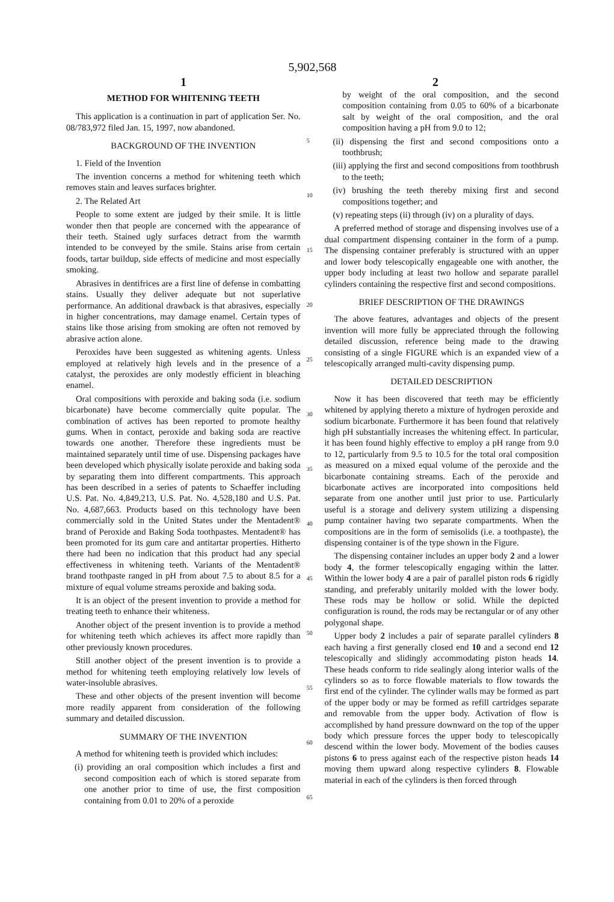5,902,568
1 2
METHOD FOR WHITENING TEETH
This application is a continuation in part of application Ser. No. 08/783,972 filed Jan. 15, 1997, now abandoned.
BACKGROUND OF THE INVENTION
1. Field of the Invention
The invention concerns a method for whitening teeth which removes stain and leaves surfaces brighter.
2. The Related Art
People to some extent are judged by their smile. It is little wonder then that people are concerned with the appearance of their teeth. Stained ugly surfaces detract from the warmth intended to be conveyed by the smile. Stains arise from certain foods, tartar buildup, side effects of medicine and most especially smoking.
Abrasives in dentifrices are a first line of defense in combatting stains. Usually they deliver adequate but not superlative performance. An additional drawback is that abrasives, especially in higher concentrations, may damage enamel. Certain types of stains like those arising from smoking are often not removed by abrasive action alone.
Peroxides have been suggested as whitening agents. Unless employed at relatively high levels and in the presence of a catalyst, the peroxides are only modestly efficient in bleaching enamel.
Oral compositions with peroxide and baking soda (i.e. sodium bicarbonate) have become commercially quite popular. The combination of actives has been reported to promote healthy gums. When in contact, peroxide and baking soda are reactive towards one another. Therefore these ingredients must be maintained separately until time of use. Dispensing packages have been developed which physically isolate peroxide and baking soda by separating them into different compartments. This approach has been described in a series of patents to Schaeffer including U.S. Pat. No. 4,849,213, U.S. Pat. No. 4,528,180 and U.S. Pat. No. 4,687,663. Products based on this technology have been commercially sold in the United States under the Mentadent® brand of Peroxide and Baking Soda toothpastes. Mentadent® has been promoted for its gum care and antitartar properties. Hitherto there had been no indication that this product had any special effectiveness in whitening teeth. Variants of the Mentadent® brand toothpaste ranged in pH from about 7.5 to about 8.5 for a mixture of equal volume streams peroxide and baking soda.
It is an object of the present invention to provide a method for treating teeth to enhance their whiteness.
Another object of the present invention is to provide a method for whitening teeth which achieves its affect more rapidly than other previously known procedures.
Still another object of the present invention is to provide a method for whitening teeth employing relatively low levels of water-insoluble abrasives.
These and other objects of the present invention will become more readily apparent from consideration of the following summary and detailed discussion.
SUMMARY OF THE INVENTION
A method for whitening teeth is provided which includes:
(i) providing an oral composition which includes a first and second composition each of which is stored separate from one another prior to time of use, the first composition containing from 0.01 to 20% of a peroxide
5
10
15
20
25
30
35
40
45
50
55
60
65
by weight of the oral composition, and the second composition containing from 0.05 to 60% of a bicarbonate salt by weight of the oral composition, and the oral composition having a pH from 9.0 to 12;
(ii) dispensing the first and second compositions onto a toothbrush;
(iii) applying the first and second compositions from toothbrush to the teeth;
(iv) brushing the teeth thereby mixing first and second compositions together; and
(v) repeating steps (ii) through (iv) on a plurality of days.
A preferred method of storage and dispensing involves use of a dual compartment dispensing container in the form of a pump. The dispensing container preferably is structured with an upper and lower body telescopically engageable one with another, the upper body including at least two hollow and separate parallel cylinders containing the respective first and second compositions.
BRIEF DESCRIPTION OF THE DRAWINGS
The above features, advantages and objects of the present invention will more fully be appreciated through the following detailed discussion, reference being made to the drawing consisting of a single FIGURE which is an expanded view of a telescopically arranged multi-cavity dispensing pump.
DETAILED DESCRIPTION
Now it has been discovered that teeth may be efficiently whitened by applying thereto a mixture of hydrogen peroxide and sodium bicarbonate. Furthermore it has been found that relatively high pH substantially increases the whitening effect. In particular, it has been found highly effective to employ a pH range from 9.0 to 12, particularly from 9.5 to 10.5 for the total oral composition as measured on a mixed equal volume of the peroxide and the bicarbonate containing streams. Each of the peroxide and bicarbonate actives are incorporated into compositions held separate from one another until just prior to use. Particularly useful is a storage and delivery system utilizing a dispensing pump container having two separate compartments. When the compositions are in the form of semisolids (i.e. a toothpaste), the dispensing container is of the type shown in the Figure.
The dispensing container includes an upper body 2 and a lower body 4, the former telescopically engaging within the latter. Within the lower body 4 are a pair of parallel piston rods 6 rigidly standing, and preferably unitarily molded with the lower body. These rods may be hollow or solid. While the depicted configuration is round, the rods may be rectangular or of any other polygonal shape.
Upper body 2 includes a pair of separate parallel cylinders 8 each having a first generally closed end 10 and a second end 12 telescopically and slidingly accommodating piston heads 14. These heads conform to ride sealingly along interior walls of the cylinders so as to force flowable materials to flow towards the first end of the cylinder. The cylinder walls may be formed as part of the upper body or may be formed as refill cartridges separate and removable from the upper body. Activation of flow is accomplished by hand pressure downward on the top of the upper body which pressure forces the upper body to telescopically descend within the lower body. Movement of the bodies causes pistons 6 to press against each of the respective piston heads 14 moving them upward along respective cylinders 8. Flowable material in each of the cylinders is then forced through